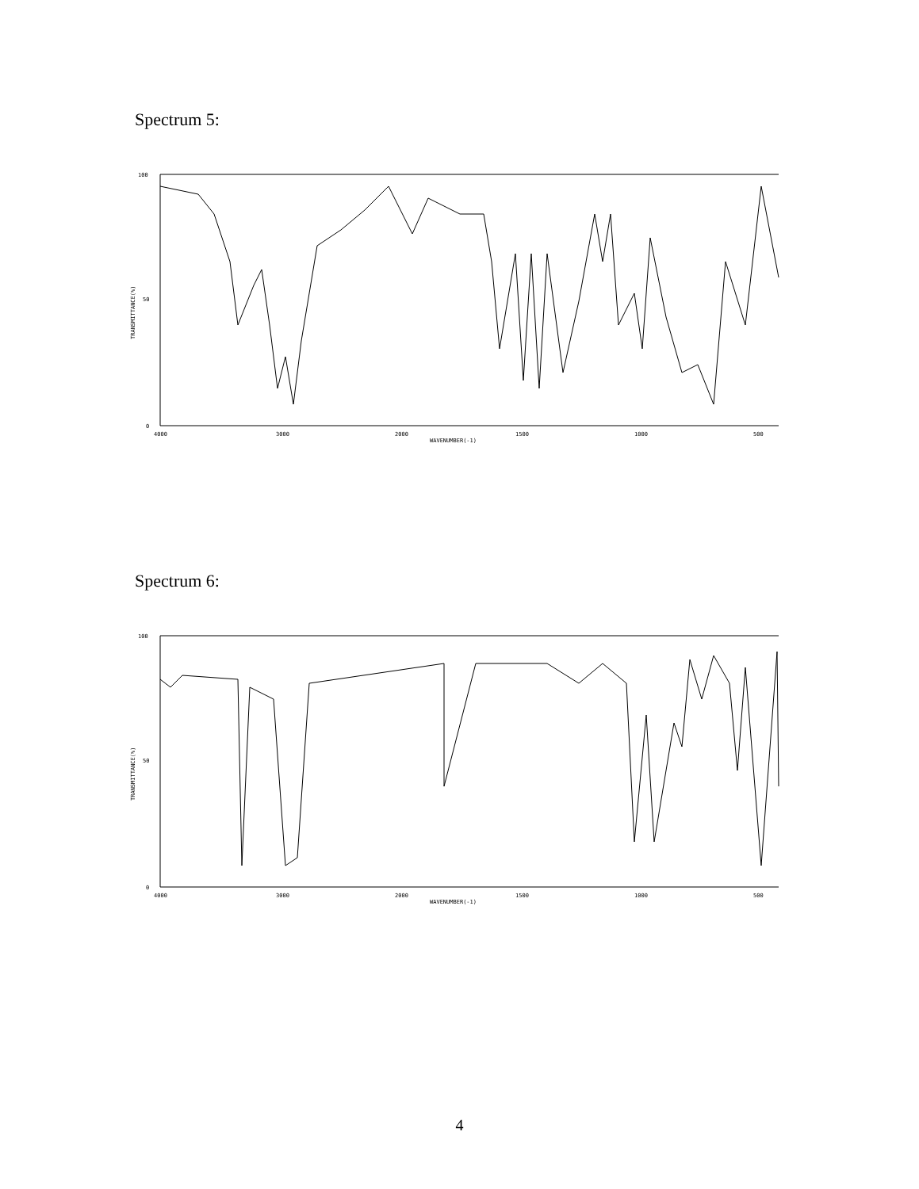Spectrum 5:
100
50
0
TRANSMITTANCE(%)
4000
3000
2000
1500
1000
500
WAVENUMBER(-1)
Spectrum 6:
100
50
0
TRANSMITTANCE(%)
4000
3000
2000
1500
1000
500
WAVENUMBER(-1)
4